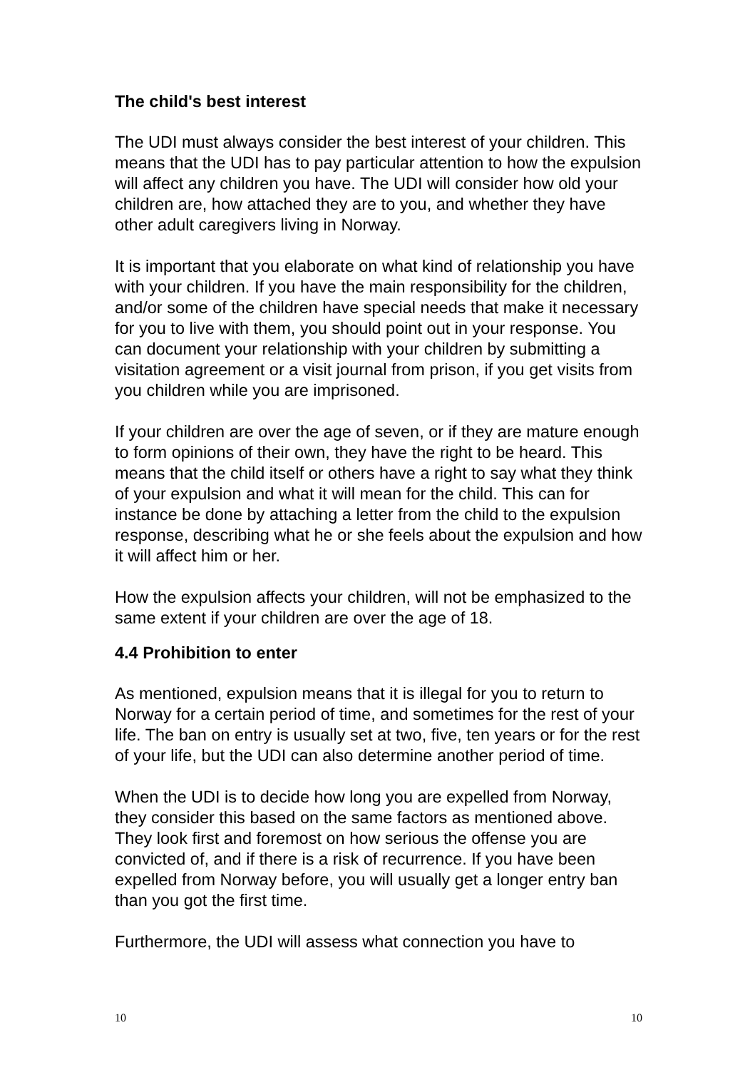The child's best interest
The UDI must always consider the best interest of your children. This means that the UDI has to pay particular attention to how the expulsion will affect any children you have. The UDI will consider how old your children are, how attached they are to you, and whether they have other adult caregivers living in Norway.
It is important that you elaborate on what kind of relationship you have with your children. If you have the main responsibility for the children, and/or some of the children have special needs that make it necessary for you to live with them, you should point out in your response. You can document your relationship with your children by submitting a visitation agreement or a visit journal from prison, if you get visits from you children while you are imprisoned.
If your children are over the age of seven, or if they are mature enough to form opinions of their own, they have the right to be heard. This means that the child itself or others have a right to say what they think of your expulsion and what it will mean for the child. This can for instance be done by attaching a letter from the child to the expulsion response, describing what he or she feels about the expulsion and how it will affect him or her.
How the expulsion affects your children, will not be emphasized to the same extent if your children are over the age of 18.
4.4 Prohibition to enter
As mentioned, expulsion means that it is illegal for you to return to Norway for a certain period of time, and sometimes for the rest of your life. The ban on entry is usually set at two, five, ten years or for the rest of your life, but the UDI can also determine another period of time.
When the UDI is to decide how long you are expelled from Norway, they consider this based on the same factors as mentioned above. They look first and foremost on how serious the offense you are convicted of, and if there is a risk of recurrence. If you have been expelled from Norway before, you will usually get a longer entry ban than you got the first time.
Furthermore, the UDI will assess what connection you have to
10 10